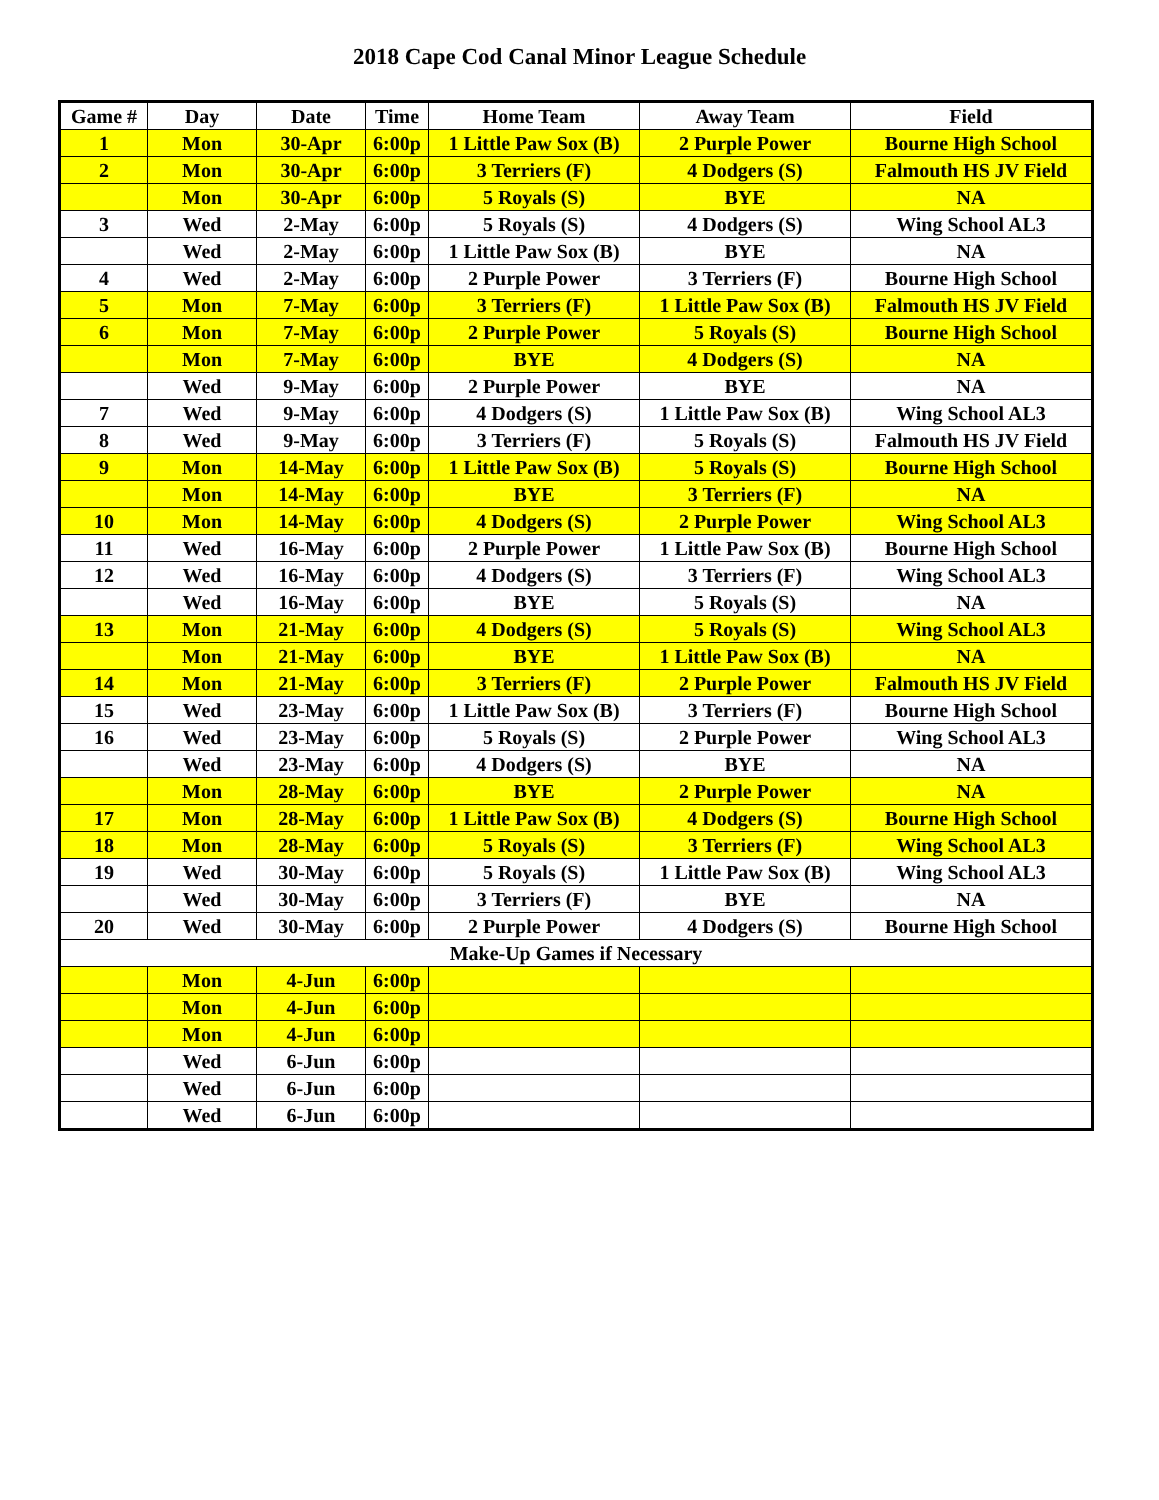2018 Cape Cod Canal Minor League Schedule
| Game # | Day | Date | Time | Home Team | Away Team | Field |
| --- | --- | --- | --- | --- | --- | --- |
| 1 | Mon | 30-Apr | 6:00p | 1 Little Paw Sox (B) | 2 Purple Power | Bourne High School |
| 2 | Mon | 30-Apr | 6:00p | 3 Terriers (F) | 4 Dodgers (S) | Falmouth HS JV Field |
| | Mon | 30-Apr | 6:00p | 5 Royals (S) | BYE | NA |
| 3 | Wed | 2-May | 6:00p | 5 Royals (S) | 4 Dodgers (S) | Wing School AL3 |
| | Wed | 2-May | 6:00p | 1 Little Paw Sox (B) | BYE | NA |
| 4 | Wed | 2-May | 6:00p | 2 Purple Power | 3 Terriers (F) | Bourne High School |
| 5 | Mon | 7-May | 6:00p | 3 Terriers (F) | 1 Little Paw Sox (B) | Falmouth HS JV Field |
| 6 | Mon | 7-May | 6:00p | 2 Purple Power | 5 Royals (S) | Bourne High School |
| | Mon | 7-May | 6:00p | BYE | 4 Dodgers (S) | NA |
| | Wed | 9-May | 6:00p | 2 Purple Power | BYE | NA |
| 7 | Wed | 9-May | 6:00p | 4 Dodgers (S) | 1 Little Paw Sox (B) | Wing School AL3 |
| 8 | Wed | 9-May | 6:00p | 3 Terriers (F) | 5 Royals (S) | Falmouth HS JV Field |
| 9 | Mon | 14-May | 6:00p | 1 Little Paw Sox (B) | 5 Royals (S) | Bourne High School |
| | Mon | 14-May | 6:00p | BYE | 3 Terriers (F) | NA |
| 10 | Mon | 14-May | 6:00p | 4 Dodgers (S) | 2 Purple Power | Wing School AL3 |
| 11 | Wed | 16-May | 6:00p | 2 Purple Power | 1 Little Paw Sox (B) | Bourne High School |
| 12 | Wed | 16-May | 6:00p | 4 Dodgers (S) | 3 Terriers (F) | Wing School AL3 |
| | Wed | 16-May | 6:00p | BYE | 5 Royals (S) | NA |
| 13 | Mon | 21-May | 6:00p | 4 Dodgers (S) | 5 Royals (S) | Wing School AL3 |
| | Mon | 21-May | 6:00p | BYE | 1 Little Paw Sox (B) | NA |
| 14 | Mon | 21-May | 6:00p | 3 Terriers (F) | 2 Purple Power | Falmouth HS JV Field |
| 15 | Wed | 23-May | 6:00p | 1 Little Paw Sox (B) | 3 Terriers (F) | Bourne High School |
| 16 | Wed | 23-May | 6:00p | 5 Royals (S) | 2 Purple Power | Wing School AL3 |
| | Wed | 23-May | 6:00p | 4 Dodgers (S) | BYE | NA |
| | Mon | 28-May | 6:00p | BYE | 2 Purple Power | NA |
| 17 | Mon | 28-May | 6:00p | 1 Little Paw Sox (B) | 4 Dodgers (S) | Bourne High School |
| 18 | Mon | 28-May | 6:00p | 5 Royals (S) | 3 Terriers (F) | Wing School AL3 |
| 19 | Wed | 30-May | 6:00p | 5 Royals (S) | 1 Little Paw Sox (B) | Wing School AL3 |
| | Wed | 30-May | 6:00p | 3 Terriers (F) | BYE | NA |
| 20 | Wed | 30-May | 6:00p | 2 Purple Power | 4 Dodgers (S) | Bourne High School |
| Make-Up Games if Necessary | | | | | | |
| | Mon | 4-Jun | 6:00p | | | |
| | Mon | 4-Jun | 6:00p | | | |
| | Mon | 4-Jun | 6:00p | | | |
| | Wed | 6-Jun | 6:00p | | | |
| | Wed | 6-Jun | 6:00p | | | |
| | Wed | 6-Jun | 6:00p | | | |